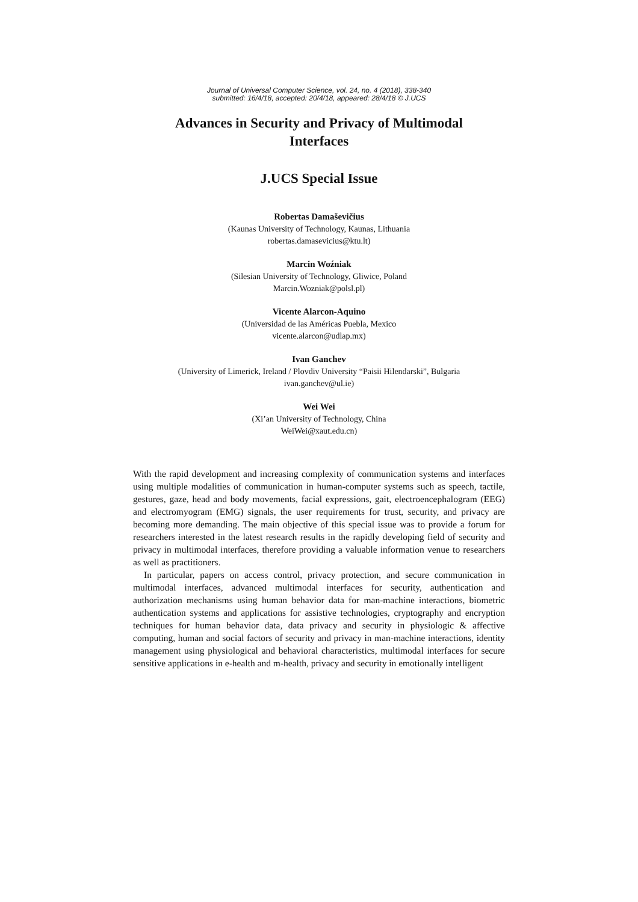Journal of Universal Computer Science, vol. 24, no. 4 (2018), 338-340
submitted: 16/4/18, accepted: 20/4/18, appeared: 28/4/18 © J.UCS
Advances in Security and Privacy of Multimodal
Interfaces
J.UCS Special Issue
Robertas Damaševičius
(Kaunas University of Technology, Kaunas, Lithuania
robertas.damasevicius@ktu.lt)
Marcin Woźniak
(Silesian University of Technology, Gliwice, Poland
Marcin.Wozniak@polsl.pl)
Vicente Alarcon-Aquino
(Universidad de las Américas Puebla, Mexico
vicente.alarcon@udlap.mx)
Ivan Ganchev
(University of Limerick, Ireland / Plovdiv University “Paisii Hilendarski”, Bulgaria
ivan.ganchev@ul.ie)
Wei Wei
(Xi’an University of Technology, China
WeiWei@xaut.edu.cn)
With the rapid development and increasing complexity of communication systems and interfaces using multiple modalities of communication in human-computer systems such as speech, tactile, gestures, gaze, head and body movements, facial expressions, gait, electroencephalogram (EEG) and electromyogram (EMG) signals, the user requirements for trust, security, and privacy are becoming more demanding. The main objective of this special issue was to provide a forum for researchers interested in the latest research results in the rapidly developing field of security and privacy in multimodal interfaces, therefore providing a valuable information venue to researchers as well as practitioners.
In particular, papers on access control, privacy protection, and secure communication in multimodal interfaces, advanced multimodal interfaces for security, authentication and authorization mechanisms using human behavior data for man-machine interactions, biometric authentication systems and applications for assistive technologies, cryptography and encryption techniques for human behavior data, data privacy and security in physiologic & affective computing, human and social factors of security and privacy in man-machine interactions, identity management using physiological and behavioral characteristics, multimodal interfaces for secure sensitive applications in e-health and m-health, privacy and security in emotionally intelligent